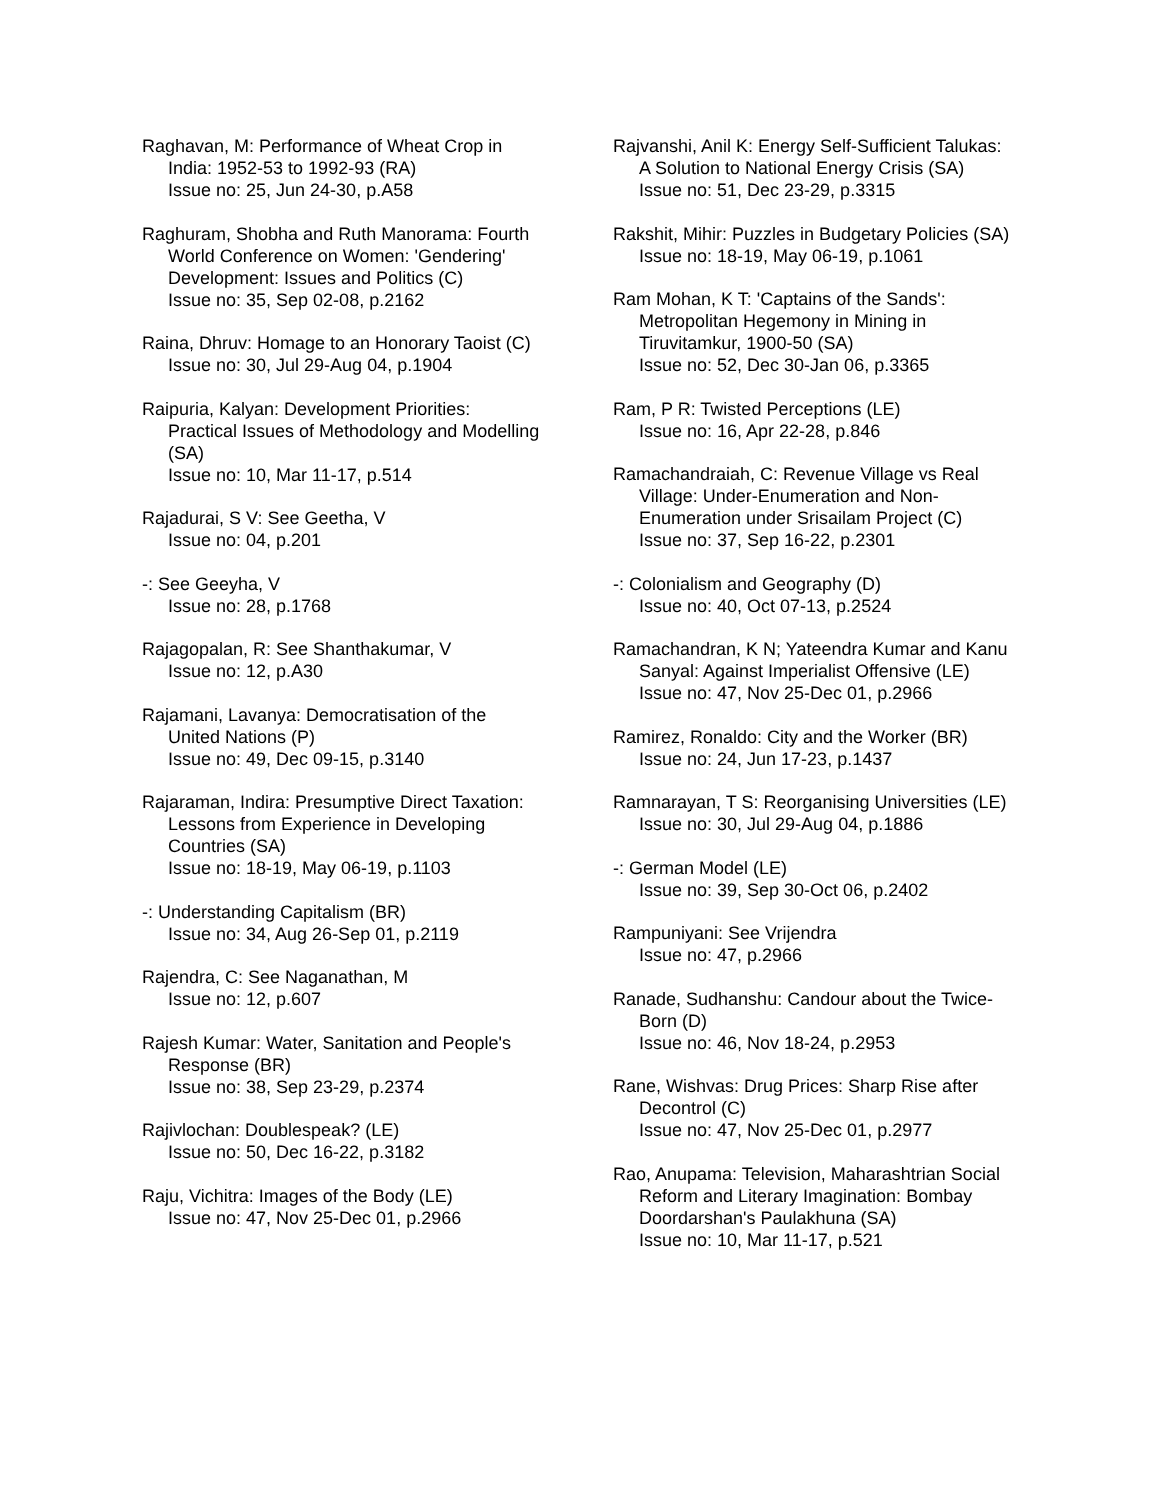Raghavan, M: Performance of Wheat Crop in India: 1952-53 to 1992-93 (RA)
Issue no: 25, Jun 24-30, p.A58
Raghuram, Shobha and Ruth Manorama: Fourth World Conference on Women: 'Gendering' Development: Issues and Politics (C)
Issue no: 35, Sep 02-08, p.2162
Raina, Dhruv: Homage to an Honorary Taoist (C)
Issue no: 30, Jul 29-Aug 04, p.1904
Raipuria, Kalyan: Development Priorities: Practical Issues of Methodology and Modelling (SA)
Issue no: 10, Mar 11-17, p.514
Rajadurai, S V: See Geetha, V
Issue no: 04, p.201
-: See Geeyha, V
Issue no: 28, p.1768
Rajagopalan, R: See Shanthakumar, V
Issue no: 12, p.A30
Rajamani, Lavanya: Democratisation of the United Nations (P)
Issue no: 49, Dec 09-15, p.3140
Rajaraman, Indira: Presumptive Direct Taxation: Lessons from Experience in Developing Countries (SA)
Issue no: 18-19, May 06-19, p.1103
-: Understanding Capitalism (BR)
Issue no: 34, Aug 26-Sep 01, p.2119
Rajendra, C: See Naganathan, M
Issue no: 12, p.607
Rajesh Kumar: Water, Sanitation and People's Response (BR)
Issue no: 38, Sep 23-29, p.2374
Rajivlochan: Doublespeak? (LE)
Issue no: 50, Dec 16-22, p.3182
Raju, Vichitra: Images of the Body (LE)
Issue no: 47, Nov 25-Dec 01, p.2966
Rajvanshi, Anil K: Energy Self-Sufficient Talukas: A Solution to National Energy Crisis (SA)
Issue no: 51, Dec 23-29, p.3315
Rakshit, Mihir: Puzzles in Budgetary Policies (SA)
Issue no: 18-19, May 06-19, p.1061
Ram Mohan, K T: 'Captains of the Sands': Metropolitan Hegemony in Mining in Tiruvitamkur, 1900-50 (SA)
Issue no: 52, Dec 30-Jan 06, p.3365
Ram, P R: Twisted Perceptions (LE)
Issue no: 16, Apr 22-28, p.846
Ramachandraiah, C: Revenue Village vs Real Village: Under-Enumeration and Non-Enumeration under Srisailam Project (C)
Issue no: 37, Sep 16-22, p.2301
-: Colonialism and Geography (D)
Issue no: 40, Oct 07-13, p.2524
Ramachandran, K N; Yateendra Kumar and Kanu Sanyal: Against Imperialist Offensive (LE)
Issue no: 47, Nov 25-Dec 01, p.2966
Ramirez, Ronaldo: City and the Worker (BR)
Issue no: 24, Jun 17-23, p.1437
Ramnarayan, T S: Reorganising Universities (LE)
Issue no: 30, Jul 29-Aug 04, p.1886
-: German Model (LE)
Issue no: 39, Sep 30-Oct 06, p.2402
Rampuniyani: See Vrijendra
Issue no: 47, p.2966
Ranade, Sudhanshu: Candour about the Twice-Born (D)
Issue no: 46, Nov 18-24, p.2953
Rane, Wishvas: Drug Prices: Sharp Rise after Decontrol (C)
Issue no: 47, Nov 25-Dec 01, p.2977
Rao, Anupama: Television, Maharashtrian Social Reform and Literary Imagination: Bombay Doordarshan's Paulakhuna (SA)
Issue no: 10, Mar 11-17, p.521